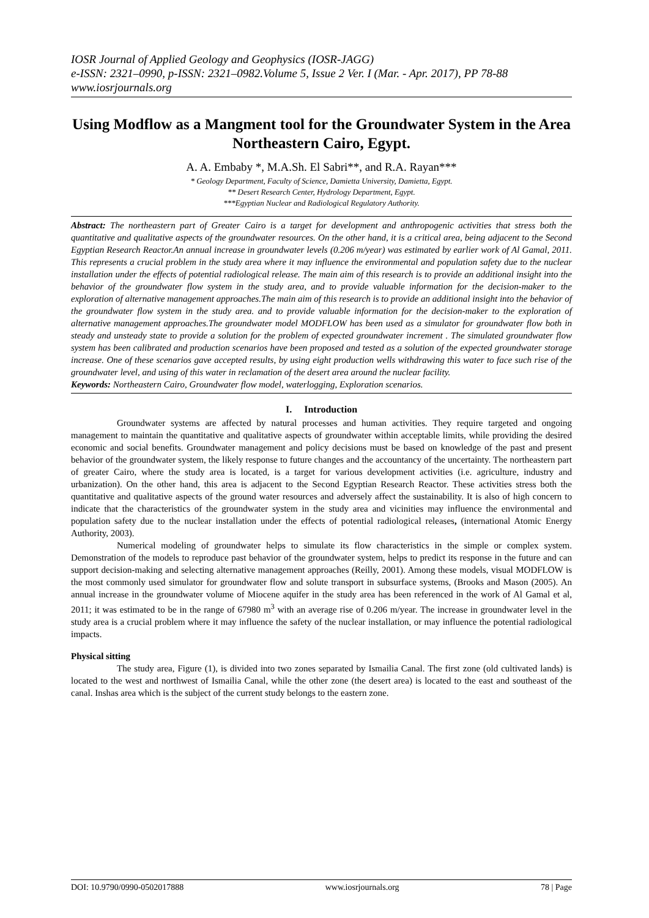IOSR Journal of Applied Geology and Geophysics (IOSR-JAGG)
e-ISSN: 2321–0990, p-ISSN: 2321–0982.Volume 5, Issue 2 Ver. I (Mar. - Apr. 2017), PP 78-88
www.iosrjournals.org
Using Modflow as a Mangment tool for the Groundwater System in the Area Northeastern Cairo, Egypt.
A. A. Embaby *, M.A.Sh. El Sabri**, and R.A. Rayan***
* Geology Department, Faculty of Science, Damietta University, Damietta, Egypt.
** Desert Research Center, Hydrology Department, Egypt.
***Egyptian Nuclear and Radiological Regulatory Authority.
Abstract: The northeastern part of Greater Cairo is a target for development and anthropogenic activities that stress both the quantitative and qualitative aspects of the groundwater resources. On the other hand, it is a critical area, being adjacent to the Second Egyptian Research Reactor.An annual increase in groundwater levels (0.206 m/year) was estimated by earlier work of Al Gamal, 2011. This represents a crucial problem in the study area where it may influence the environmental and population safety due to the nuclear installation under the effects of potential radiological release. The main aim of this research is to provide an additional insight into the behavior of the groundwater flow system in the study area, and to provide valuable information for the decision-maker to the exploration of alternative management approaches.The main aim of this research is to provide an additional insight into the behavior of the groundwater flow system in the study area. and to provide valuable information for the decision-maker to the exploration of alternative management approaches.The groundwater model MODFLOW has been used as a simulator for groundwater flow both in steady and unsteady state to provide a solution for the problem of expected groundwater increment . The simulated groundwater flow system has been calibrated and production scenarios have been proposed and tested as a solution of the expected groundwater storage increase. One of these scenarios gave accepted results, by using eight production wells withdrawing this water to face such rise of the groundwater level, and using of this water in reclamation of the desert area around the nuclear facility.
Keywords: Northeastern Cairo, Groundwater flow model, waterlogging, Exploration scenarios.
I. Introduction
Groundwater systems are affected by natural processes and human activities. They require targeted and ongoing management to maintain the quantitative and qualitative aspects of groundwater within acceptable limits, while providing the desired economic and social benefits. Groundwater management and policy decisions must be based on knowledge of the past and present behavior of the groundwater system, the likely response to future changes and the accountancy of the uncertainty. The northeastern part of greater Cairo, where the study area is located, is a target for various development activities (i.e. agriculture, industry and urbanization). On the other hand, this area is adjacent to the Second Egyptian Research Reactor. These activities stress both the quantitative and qualitative aspects of the ground water resources and adversely affect the sustainability. It is also of high concern to indicate that the characteristics of the groundwater system in the study area and vicinities may influence the environmental and population safety due to the nuclear installation under the effects of potential radiological releases, (international Atomic Energy Authority, 2003).
Numerical modeling of groundwater helps to simulate its flow characteristics in the simple or complex system. Demonstration of the models to reproduce past behavior of the groundwater system, helps to predict its response in the future and can support decision-making and selecting alternative management approaches (Reilly, 2001). Among these models, visual MODFLOW is the most commonly used simulator for groundwater flow and solute transport in subsurface systems, (Brooks and Mason (2005). An annual increase in the groundwater volume of Miocene aquifer in the study area has been referenced in the work of Al Gamal et al, 2011; it was estimated to be in the range of 67980 m<sup>3</sup> with an average rise of 0.206 m/year. The increase in groundwater level in the study area is a crucial problem where it may influence the safety of the nuclear installation, or may influence the potential radiological impacts.
Physical sitting
The study area, Figure (1), is divided into two zones separated by Ismailia Canal. The first zone (old cultivated lands) is located to the west and northwest of Ismailia Canal, while the other zone (the desert area) is located to the east and southeast of the canal. Inshas area which is the subject of the current study belongs to the eastern zone.
DOI: 10.9790/0990-0502017888 www.iosrjournals.org 78 | Page